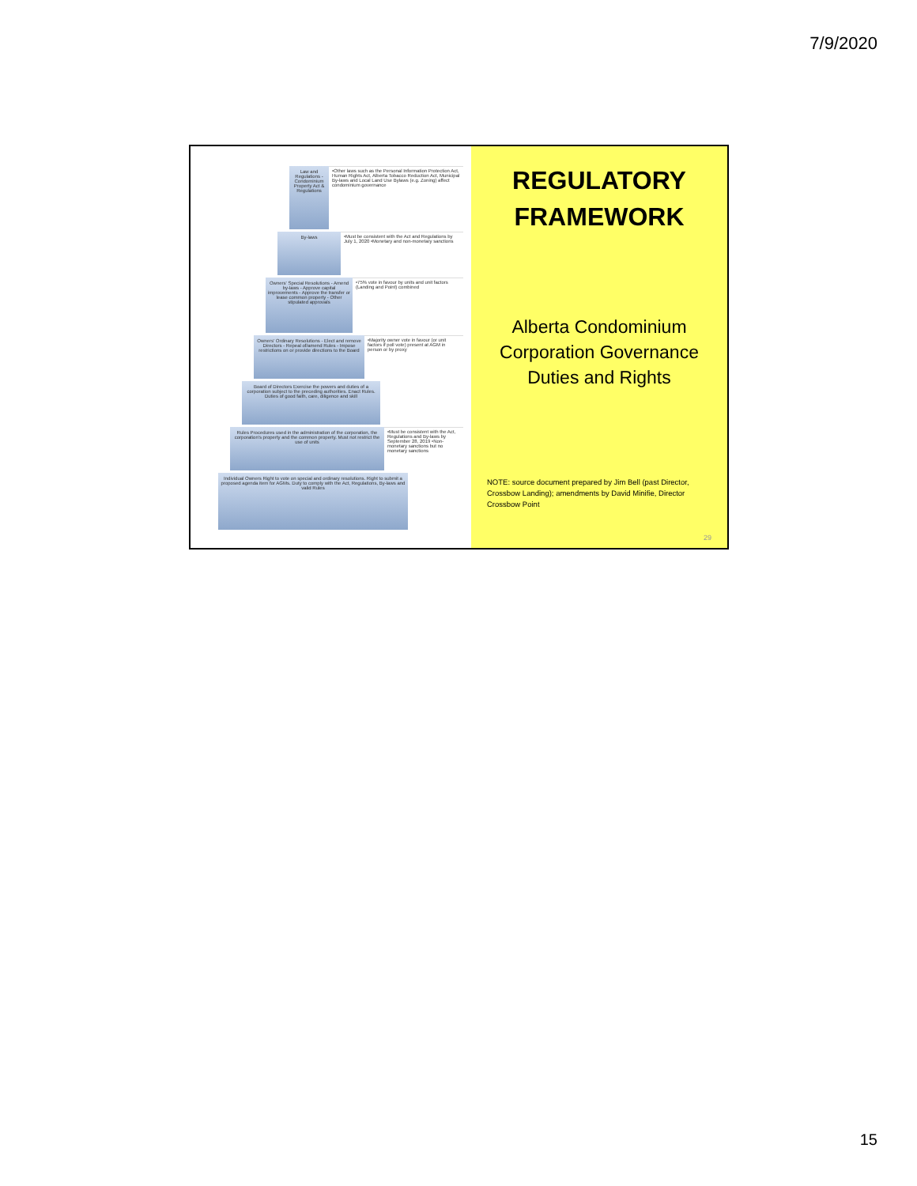7/9/2020
Law and Regulations - Condominium Property Act & Regulations
•Other laws such as the Personal Information Protection Act, Human Rights Act, Alberta Tobacco Reduction Act, Municipal By-laws and Local Land Use Bylaws (e.g. Zoning) affect condominium governance
By-laws
•Must be consistent with the Act and Regulations by July 1, 2020 •Monetary and non-monetary sanctions
Owners' Special Resolutions - Amend by-laws - Approve capital improvements - Approve the transfer or lease common property - Other stipulated approvals
•75% vote in favour by units and unit factors (Landing and Point) combined
Owners' Ordinary Resolutions - Elect and remove Directors - Repeal of/amend Rules - Impose restrictions on or provide directions to the Board
•Majority owner vote in favour (or unit factors if poll vote) present at AGM in person or by proxy
Board of Directors Exercise the powers and duties of a corporation subject to the preceding authorities. Enact Rules. Duties of good faith, care, diligence and skill
Rules Procedures used in the administration of the corporation, the corporation's property and the common property. Must not restrict the use of units
•Must be consistent with the Act, Regulations and By-laws by September 28, 2019 •Non-monetary sanctions but no monetary sanctions
Individual Owners Right to vote on special and ordinary resolutions. Right to submit a proposed agenda item for AGMs. Duty to comply with the Act, Regulations, By-laws and valid Rules
REGULATORY FRAMEWORK
Alberta Condominium Corporation Governance Duties and Rights
NOTE: source document prepared by Jim Bell (past Director, Crossbow Landing); amendments by David Minifie, Director Crossbow Point
29
15